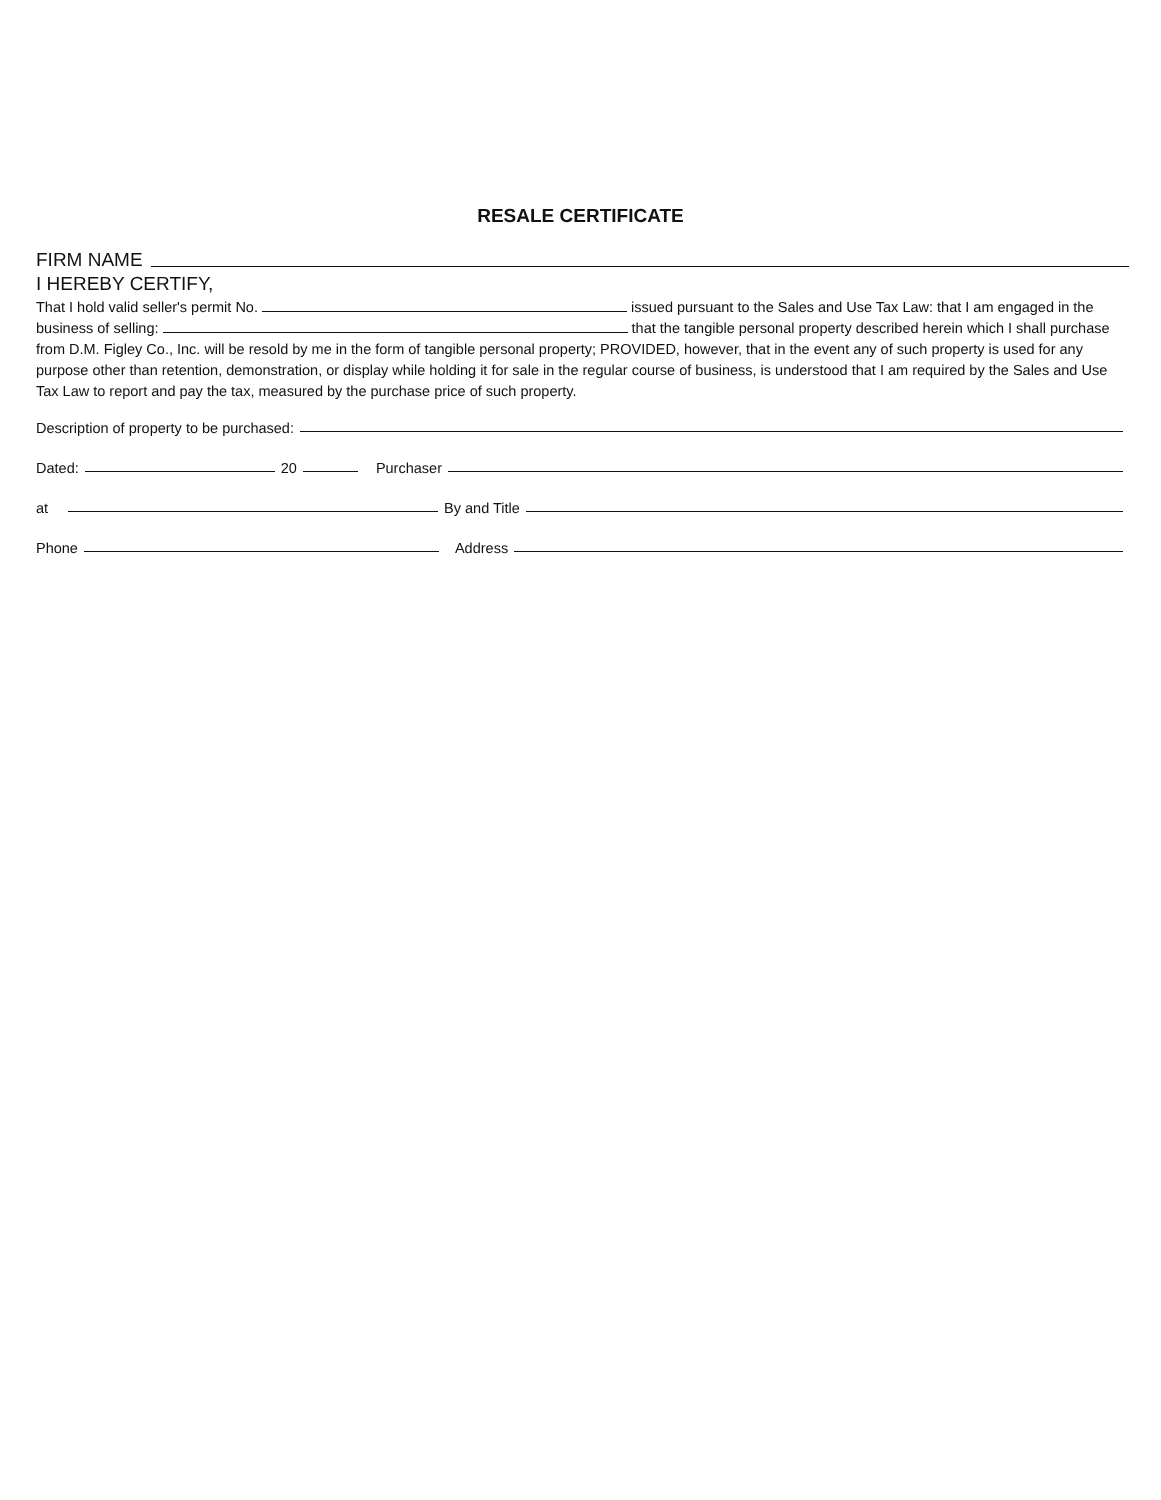RESALE CERTIFICATE
FIRM NAME
I HEREBY CERTIFY,
That I hold valid seller's permit No. issued pursuant to the Sales and Use Tax Law: that I am engaged in the business of selling: that the tangible personal property described herein which I shall purchase from D.M. Figley Co., Inc. will be resold by me in the form of tangible personal property; PROVIDED, however, that in the event any of such property is used for any purpose other than retention, demonstration, or display while holding it for sale in the regular course of business, is understood that I am required by the Sales and Use Tax Law to report and pay the tax, measured by the purchase price of such property.
Description of property to be purchased:
Dated:
20
Purchaser
at
By and Title
Phone
Address